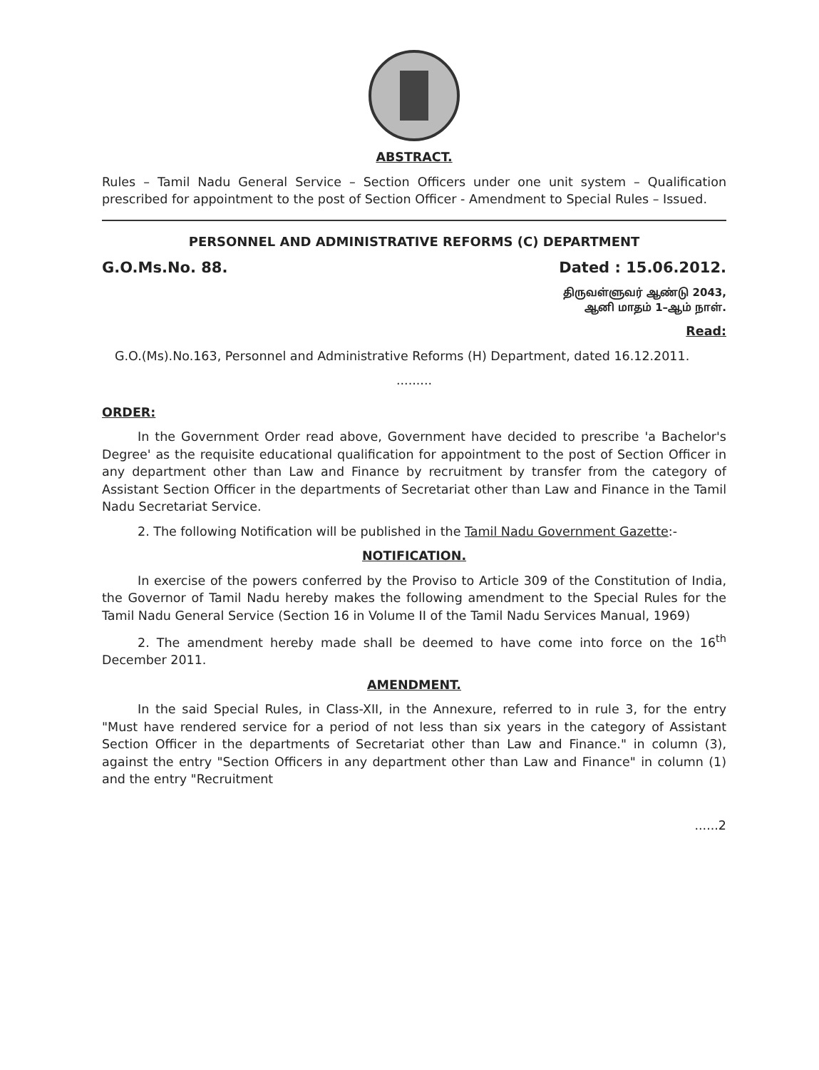ABSTRACT.
Rules – Tamil Nadu General Service – Section Officers under one unit system – Qualification prescribed for appointment to the post of Section Officer - Amendment to Special Rules – Issued.
PERSONNEL AND ADMINISTRATIVE REFORMS (C) DEPARTMENT
G.O.Ms.No. 88. Dated : 15.06.2012.
திருவள்ளுவர் ஆண்டு 2043,
ஆனி மாதம் 1–ஆம் நாள்.
Read:
G.O.(Ms).No.163, Personnel and Administrative Reforms (H) Department, dated 16.12.2011.
.........
ORDER:
In the Government Order read above, Government have decided to prescribe 'a Bachelor's Degree' as the requisite educational qualification for appointment to the post of Section Officer in any department other than Law and Finance by recruitment by transfer from the category of Assistant Section Officer in the departments of Secretariat other than Law and Finance in the Tamil Nadu Secretariat Service.
2. The following Notification will be published in the Tamil Nadu Government Gazette:-
NOTIFICATION.
In exercise of the powers conferred by the Proviso to Article 309 of the Constitution of India, the Governor of Tamil Nadu hereby makes the following amendment to the Special Rules for the Tamil Nadu General Service (Section 16 in Volume II of the Tamil Nadu Services Manual, 1969)
2. The amendment hereby made shall be deemed to have come into force on the 16<sup>th</sup> December 2011.
AMENDMENT.
In the said Special Rules, in Class-XII, in the Annexure, referred to in rule 3, for the entry "Must have rendered service for a period of not less than six years in the category of Assistant Section Officer in the departments of Secretariat other than Law and Finance." in column (3), against the entry "Section Officers in any department other than Law and Finance" in column (1) and the entry "Recruitment
......2